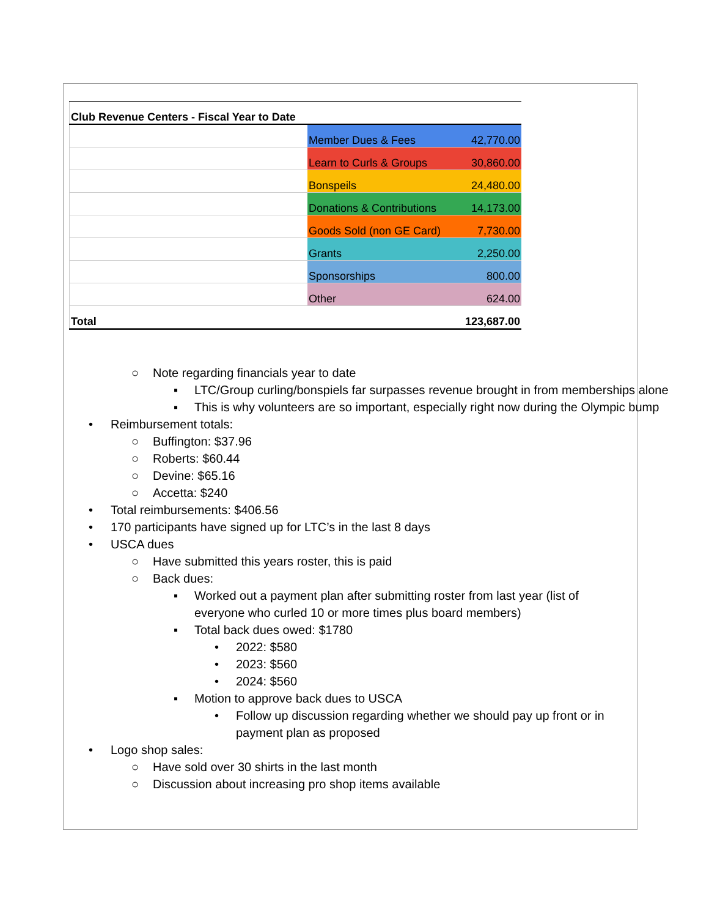| Club Revenue Centers - Fiscal Year to Date | | | |
| | Member Dues & Fees | | 42,770.00 |
| | Learn to Curls & Groups | | 30,860.00 |
| | Bonspeils | | 24,480.00 |
| | Donations & Contributions | | 14,173.00 |
| | Goods Sold (non GE Card) | | 7,730.00 |
| | Grants | | 2,250.00 |
| | Sponsorships | | 800.00 |
| | Other | | 624.00 |
| Total | | | 123,687.00 |
○ Note regarding financials year to date
▪ LTC/Group curling/bonspiels far surpasses revenue brought in from memberships alone
▪ This is why volunteers are so important, especially right now during the Olympic bump
• Reimbursement totals:
○ Buffington: $37.96
○ Roberts: $60.44
○ Devine: $65.16
○ Accetta: $240
• Total reimbursements: $406.56
• 170 participants have signed up for LTC’s in the last 8 days
• USCA dues
○ Have submitted this years roster, this is paid
○ Back dues:
▪ Worked out a payment plan after submitting roster from last year (list of everyone who curled 10 or more times plus board members)
▪ Total back dues owed: $1780
• 2022: $580
• 2023: $560
• 2024: $560
▪ Motion to approve back dues to USCA
• Follow up discussion regarding whether we should pay up front or in payment plan as proposed
• Logo shop sales:
○ Have sold over 30 shirts in the last month
○ Discussion about increasing pro shop items available